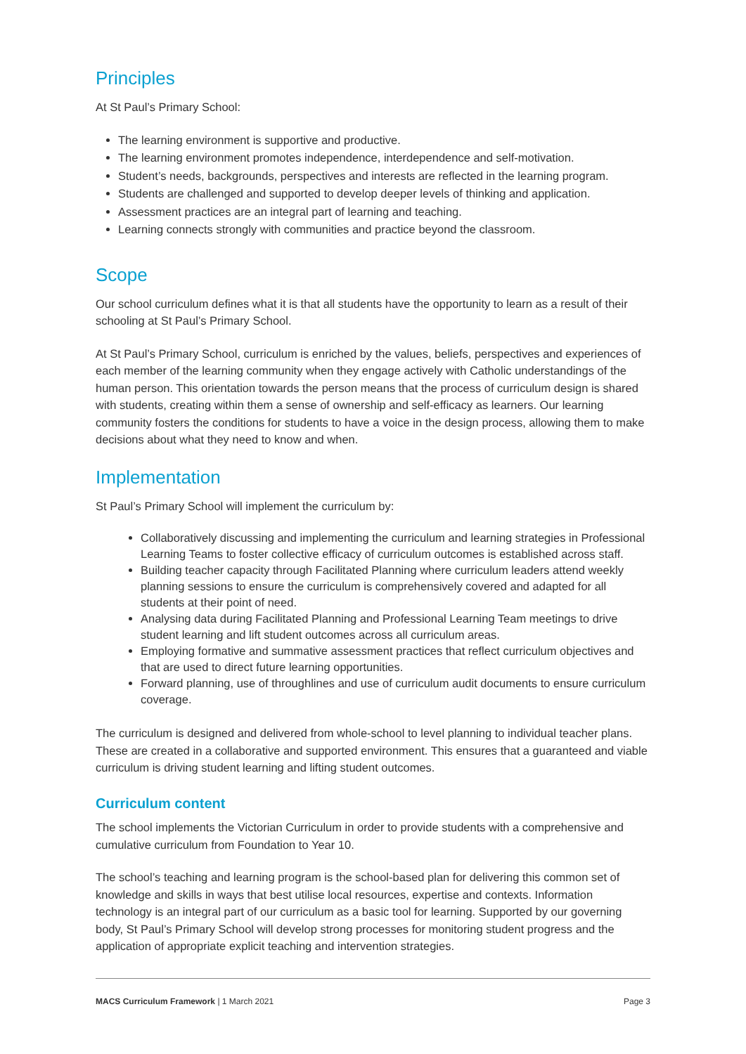Principles
At St Paul’s Primary School:
The learning environment is supportive and productive.
The learning environment promotes independence, interdependence and self-motivation.
Student’s needs, backgrounds, perspectives and interests are reflected in the learning program.
Students are challenged and supported to develop deeper levels of thinking and application.
Assessment practices are an integral part of learning and teaching.
Learning connects strongly with communities and practice beyond the classroom.
Scope
Our school curriculum defines what it is that all students have the opportunity to learn as a result of their schooling at St Paul’s Primary School.
At St Paul’s Primary School, curriculum is enriched by the values, beliefs, perspectives and experiences of each member of the learning community when they engage actively with Catholic understandings of the human person. This orientation towards the person means that the process of curriculum design is shared with students, creating within them a sense of ownership and self-efficacy as learners. Our learning community fosters the conditions for students to have a voice in the design process, allowing them to make decisions about what they need to know and when.
Implementation
St Paul’s Primary School will implement the curriculum by:
Collaboratively discussing and implementing the curriculum and learning strategies in Professional Learning Teams to foster collective efficacy of curriculum outcomes is established across staff.
Building teacher capacity through Facilitated Planning where curriculum leaders attend weekly planning sessions to ensure the curriculum is comprehensively covered and adapted for all students at their point of need.
Analysing data during Facilitated Planning and Professional Learning Team meetings to drive student learning and lift student outcomes across all curriculum areas.
Employing formative and summative assessment practices that reflect curriculum objectives and that are used to direct future learning opportunities.
Forward planning, use of throughlines and use of curriculum audit documents to ensure curriculum coverage.
The curriculum is designed and delivered from whole-school to level planning to individual teacher plans. These are created in a collaborative and supported environment. This ensures that a guaranteed and viable curriculum is driving student learning and lifting student outcomes.
Curriculum content
The school implements the Victorian Curriculum in order to provide students with a comprehensive and cumulative curriculum from Foundation to Year 10.
The school’s teaching and learning program is the school-based plan for delivering this common set of knowledge and skills in ways that best utilise local resources, expertise and contexts. Information technology is an integral part of our curriculum as a basic tool for learning. Supported by our governing body, St Paul’s Primary School will develop strong processes for monitoring student progress and the application of appropriate explicit teaching and intervention strategies.
MACS Curriculum Framework | 1 March 2021 Page 3